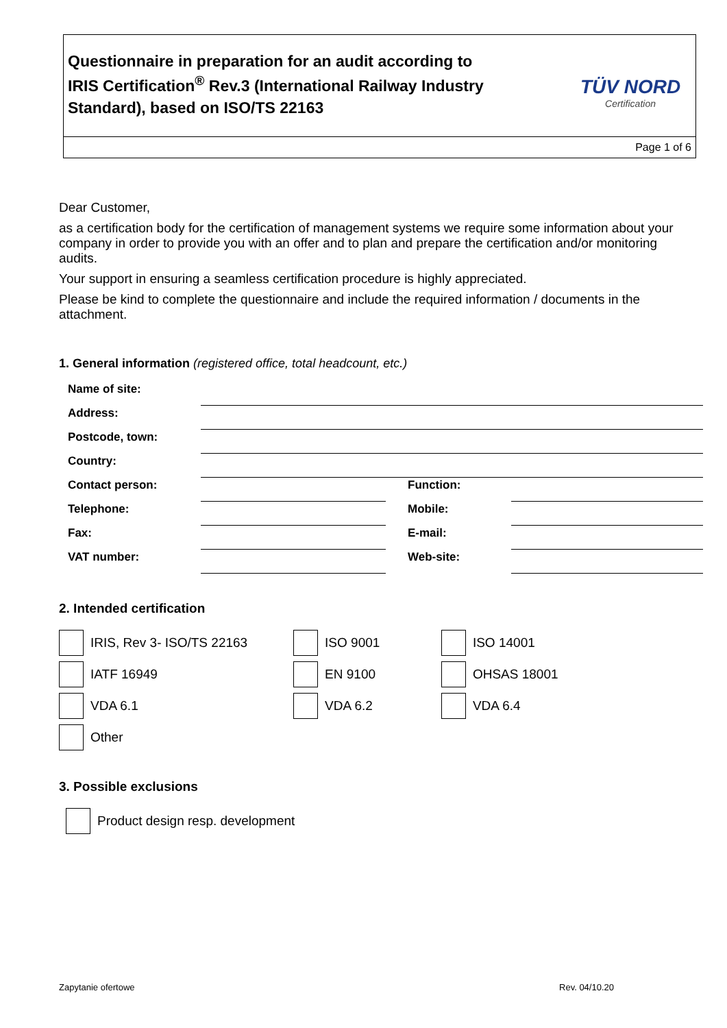Questionnaire in preparation for an audit according to
IRIS Certification<sup>®</sup> Rev.3 (International Railway Industry Standard), based on ISO/TS 22163
TÜV NORD
Certification
Page 1 of 6
Dear Customer,
as a certification body for the certification of management systems we require some information about your company in order to provide you with an offer and to plan and prepare the certification and/or monitoring audits.
Your support in ensuring a seamless certification procedure is highly appreciated.
Please be kind to complete the questionnaire and include the required information / documents in the attachment.
1. General information (registered office, total headcount, etc.)
| Name of site: | | | |
| Address: | | | |
| Postcode, town: | | | |
| Country: | | | |
| Contact person: | | Function: | |
| Telephone: | | Mobile: | |
| Fax: | | E-mail: | |
| VAT number: | | Web-site: | |
2. Intended certification
IRIS, Rev 3- ISO/TS 22163 ISO 9001 ISO 14001
IATF 16949 EN 9100 OHSAS 18001
VDA 6.1 VDA 6.2 VDA 6.4
Other
3. Possible exclusions
Product design resp. development
Zapytanie ofertowe Rev. 04/10.20